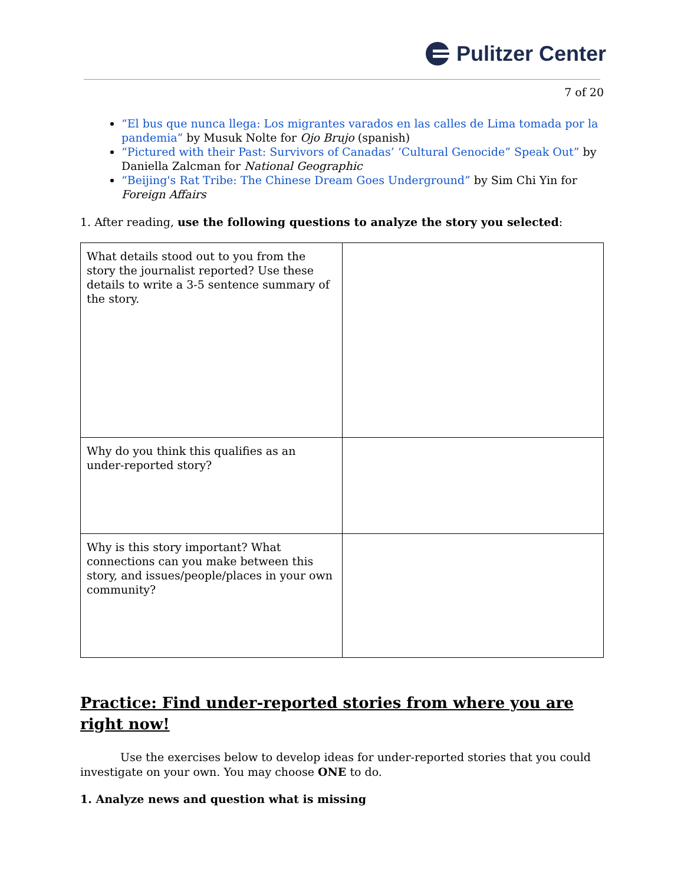Pulitzer Center
7 of 20
“El bus que nunca llega: Los migrantes varados en las calles de Lima tomada por la pandemia” by Musuk Nolte for Ojo Brujo (spanish)
“Pictured with their Past: Survivors of Canadas’ ‘Cultural Genocide” Speak Out” by Daniella Zalcman for National Geographic
“Beijing's Rat Tribe: The Chinese Dream Goes Underground” by Sim Chi Yin for Foreign Affairs
1. After reading, use the following questions to analyze the story you selected:
| What details stood out to you from the story the journalist reported? Use these details to write a 3-5 sentence summary of the story. | |
| Why do you think this qualifies as an under-reported story? | |
| Why is this story important? What connections can you make between this story, and issues/people/places in your own community? | |
Practice: Find under-reported stories from where you are right now!
Use the exercises below to develop ideas for under-reported stories that you could investigate on your own. You may choose ONE to do.
1. Analyze news and question what is missing